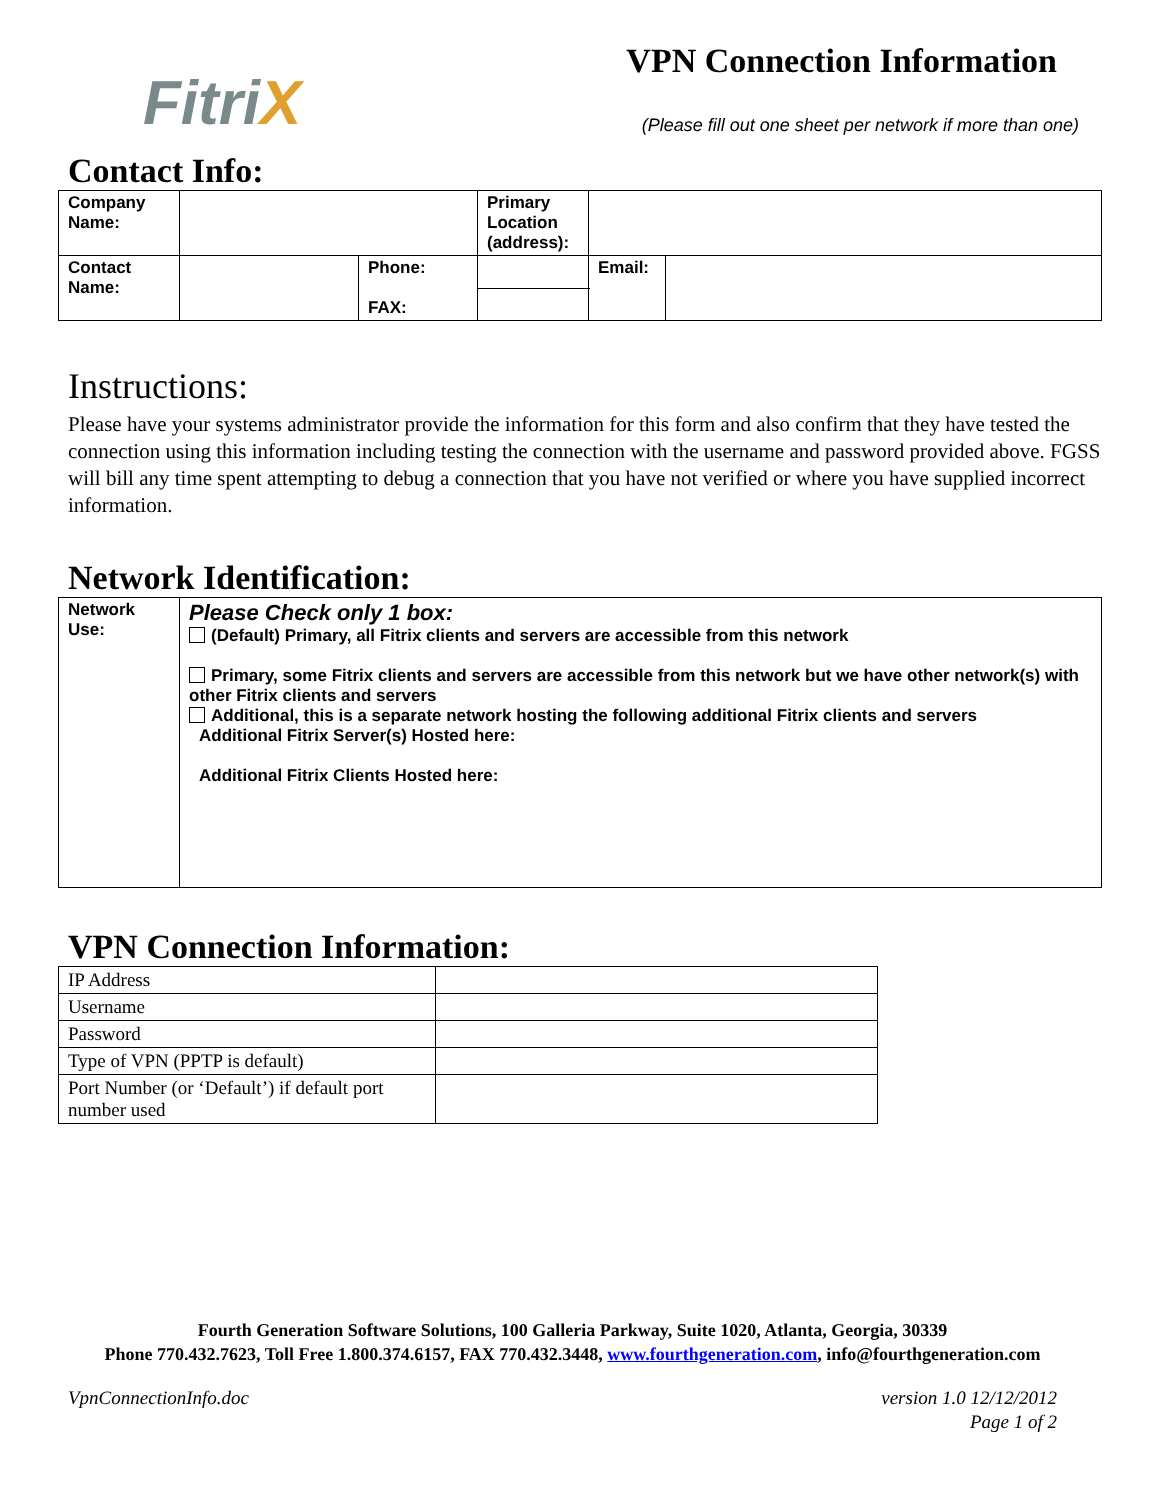FitriX
VPN Connection Information
(Please fill out one sheet per network if more than one)
Contact Info:
| Company Name: | | | Primary Location (address): | | | |
| Contact Name: | | Phone: FAX: | | | Email: | |
Instructions:
Please have your systems administrator provide the information for this form and also confirm that they have tested the connection using this information including testing the connection with the username and password provided above. FGSS will bill any time spent attempting to debug a connection that you have not verified or where you have supplied incorrect information.
Network Identification:
| Network Use: | Please Check only 1 box: (Default) Primary, all Fitrix clients and servers are accessible from this network Primary, some Fitrix clients and servers are accessible from this network but we have other network(s) with other Fitrix clients and servers Additional, this is a separate network hosting the following additional Fitrix clients and servers Additional Fitrix Server(s) Hosted here: Additional Fitrix Clients Hosted here: |
VPN Connection Information:
| IP Address | |
| Username | |
| Password | |
| Type of VPN (PPTP is default) | |
| Port Number (or ‘Default’) if default port number used | |
Fourth Generation Software Solutions, 100 Galleria Parkway, Suite 1020, Atlanta, Georgia, 30339
Phone 770.432.7623, Toll Free 1.800.374.6157, FAX 770.432.3448, www.fourthgeneration.com, info@fourthgeneration.com
VpnConnectionInfo.doc version 1.0 12/12/2012
Page 1 of 2